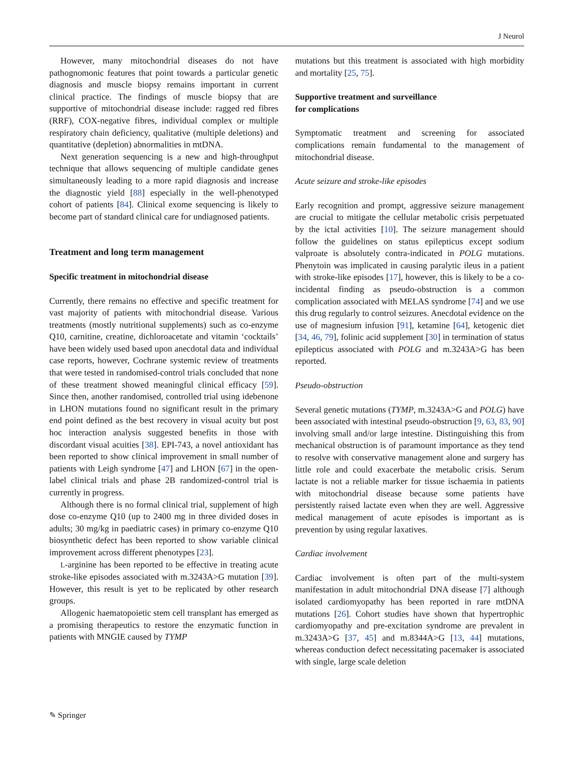J Neurol
However, many mitochondrial diseases do not have pathognomonic features that point towards a particular genetic diagnosis and muscle biopsy remains important in current clinical practice. The findings of muscle biopsy that are supportive of mitochondrial disease include: ragged red fibres (RRF), COX-negative fibres, individual complex or multiple respiratory chain deficiency, qualitative (multiple deletions) and quantitative (depletion) abnormalities in mtDNA.
Next generation sequencing is a new and high-throughput technique that allows sequencing of multiple candidate genes simultaneously leading to a more rapid diagnosis and increase the diagnostic yield [88] especially in the well-phenotyped cohort of patients [84]. Clinical exome sequencing is likely to become part of standard clinical care for undiagnosed patients.
Treatment and long term management
Specific treatment in mitochondrial disease
Currently, there remains no effective and specific treatment for vast majority of patients with mitochondrial disease. Various treatments (mostly nutritional supplements) such as co-enzyme Q10, carnitine, creatine, dichloroacetate and vitamin ‘cocktails’ have been widely used based upon anecdotal data and individual case reports, however, Cochrane systemic review of treatments that were tested in randomised-control trials concluded that none of these treatment showed meaningful clinical efficacy [59]. Since then, another randomised, controlled trial using idebenone in LHON mutations found no significant result in the primary end point defined as the best recovery in visual acuity but post hoc interaction analysis suggested benefits in those with discordant visual acuities [38]. EPI-743, a novel antioxidant has been reported to show clinical improvement in small number of patients with Leigh syndrome [47] and LHON [67] in the open-label clinical trials and phase 2B randomized-control trial is currently in progress.
Although there is no formal clinical trial, supplement of high dose co-enzyme Q10 (up to 2400 mg in three divided doses in adults; 30 mg/kg in paediatric cases) in primary co-enzyme Q10 biosynthetic defect has been reported to show variable clinical improvement across different phenotypes [23].
L-arginine has been reported to be effective in treating acute stroke-like episodes associated with m.3243A>G mutation [39]. However, this result is yet to be replicated by other research groups.
Allogenic haematopoietic stem cell transplant has emerged as a promising therapeutics to restore the enzymatic function in patients with MNGIE caused by TYMP
mutations but this treatment is associated with high morbidity and mortality [25, 75].
Supportive treatment and surveillance
for complications
Symptomatic treatment and screening for associated complications remain fundamental to the management of mitochondrial disease.
Acute seizure and stroke-like episodes
Early recognition and prompt, aggressive seizure management are crucial to mitigate the cellular metabolic crisis perpetuated by the ictal activities [10]. The seizure management should follow the guidelines on status epilepticus except sodium valproate is absolutely contra-indicated in POLG mutations. Phenytoin was implicated in causing paralytic ileus in a patient with stroke-like episodes [17], however, this is likely to be a co-incidental finding as pseudo-obstruction is a common complication associated with MELAS syndrome [74] and we use this drug regularly to control seizures. Anecdotal evidence on the use of magnesium infusion [91], ketamine [64], ketogenic diet [34, 46, 79], folinic acid supplement [30] in termination of status epilepticus associated with POLG and m.3243A>G has been reported.
Pseudo-obstruction
Several genetic mutations (TYMP, m.3243A>G and POLG) have been associated with intestinal pseudo-obstruction [9, 63, 83, 90] involving small and/or large intestine. Distinguishing this from mechanical obstruction is of paramount importance as they tend to resolve with conservative management alone and surgery has little role and could exacerbate the metabolic crisis. Serum lactate is not a reliable marker for tissue ischaemia in patients with mitochondrial disease because some patients have persistently raised lactate even when they are well. Aggressive medical management of acute episodes is important as is prevention by using regular laxatives.
Cardiac involvement
Cardiac involvement is often part of the multi-system manifestation in adult mitochondrial DNA disease [7] although isolated cardiomyopathy has been reported in rare mtDNA mutations [26]. Cohort studies have shown that hypertrophic cardiomyopathy and pre-excitation syndrome are prevalent in m.3243A>G [37, 45] and m.8344A>G [13, 44] mutations, whereas conduction defect necessitating pacemaker is associated with single, large scale deletion
✎ Springer